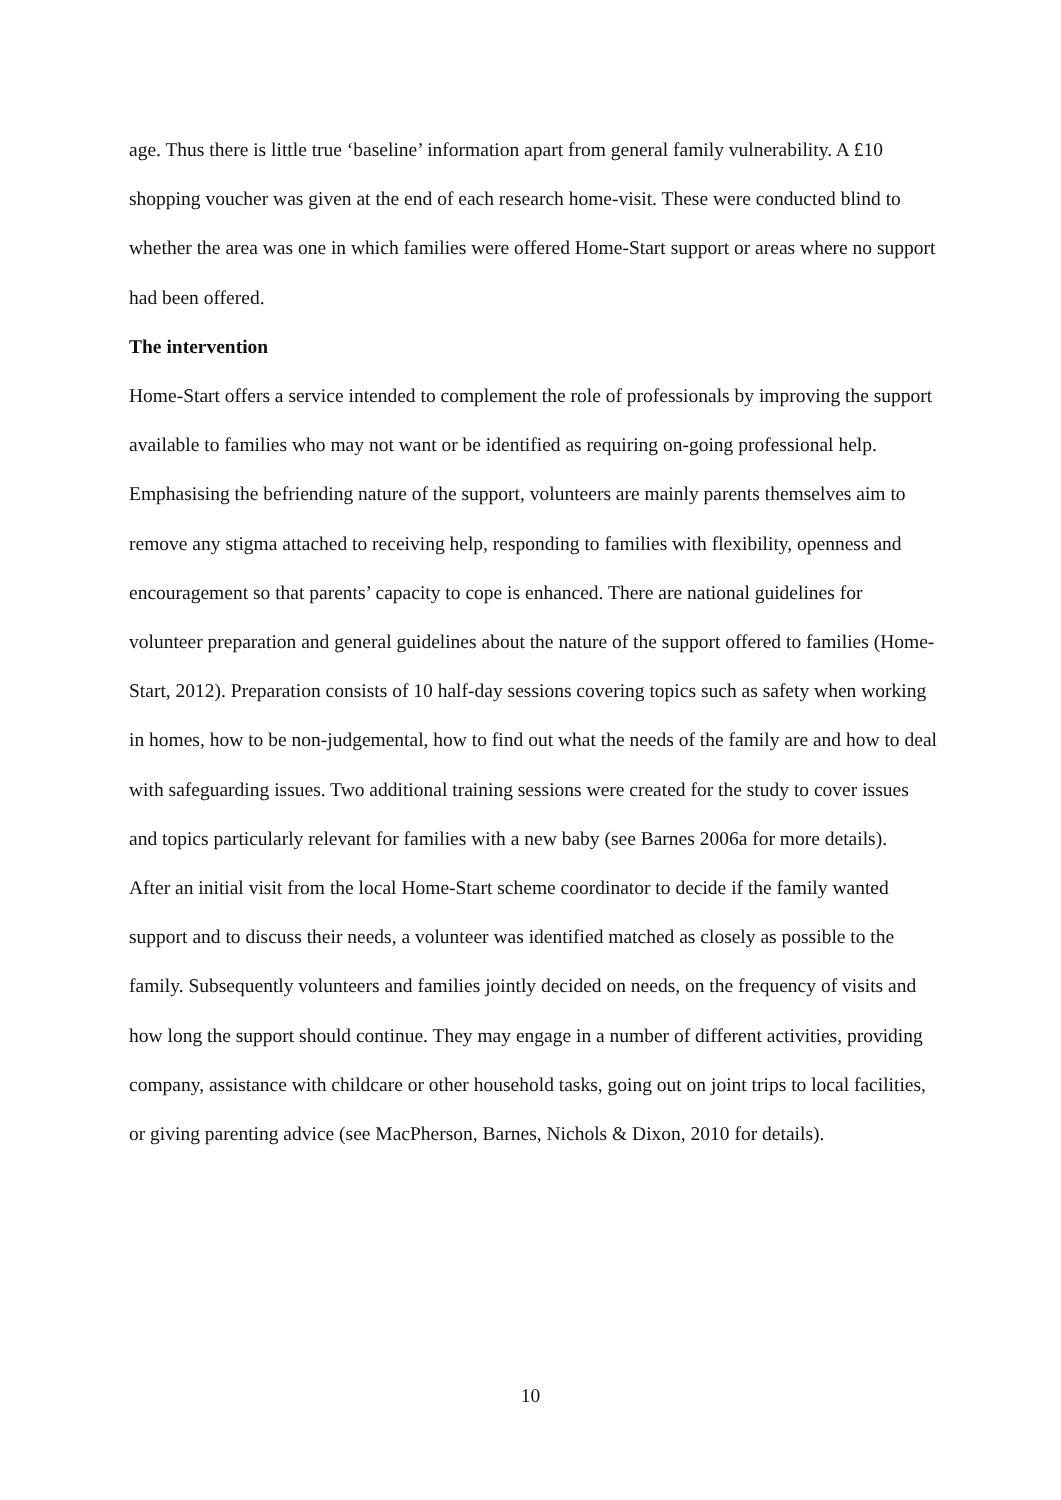age. Thus there is little true ‘baseline’ information apart from general family vulnerability. A £10 shopping voucher was given at the end of each research home-visit. These were conducted blind to whether the area was one in which families were offered Home-Start support or areas where no support had been offered.
The intervention
Home-Start offers a service intended to complement the role of professionals by improving the support available to families who may not want or be identified as requiring on-going professional help. Emphasising the befriending nature of the support, volunteers are mainly parents themselves aim to remove any stigma attached to receiving help, responding to families with flexibility, openness and encouragement so that parents’ capacity to cope is enhanced. There are national guidelines for volunteer preparation and general guidelines about the nature of the support offered to families (Home-Start, 2012). Preparation consists of 10 half-day sessions covering topics such as safety when working in homes, how to be non-judgemental, how to find out what the needs of the family are and how to deal with safeguarding issues. Two additional training sessions were created for the study to cover issues and topics particularly relevant for families with a new baby (see Barnes 2006a for more details).
After an initial visit from the local Home-Start scheme coordinator to decide if the family wanted support and to discuss their needs, a volunteer was identified matched as closely as possible to the family. Subsequently volunteers and families jointly decided on needs, on the frequency of visits and how long the support should continue. They may engage in a number of different activities, providing company, assistance with childcare or other household tasks, going out on joint trips to local facilities, or giving parenting advice (see MacPherson, Barnes, Nichols & Dixon, 2010 for details).
10